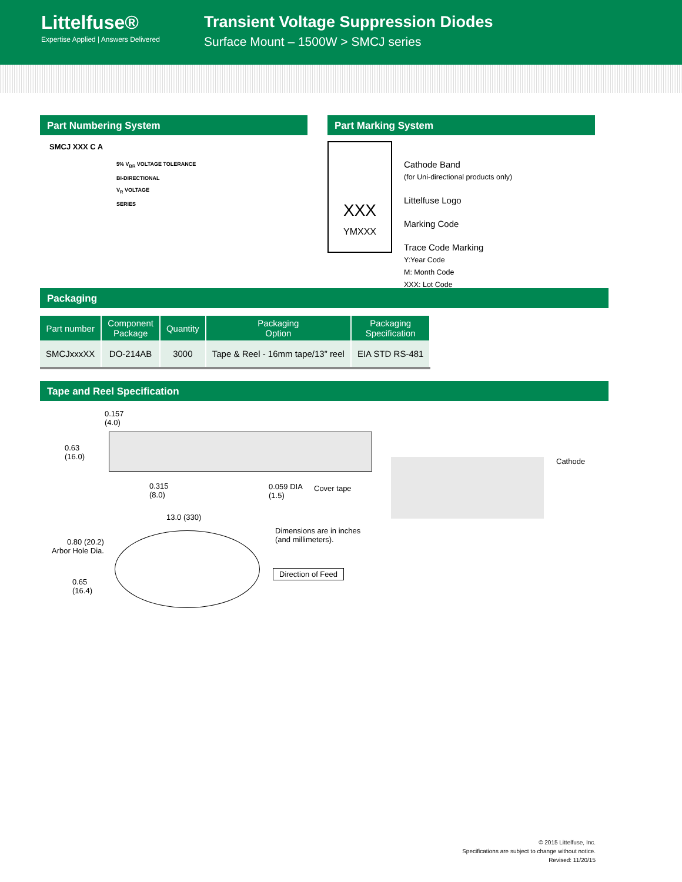Littelfuse®
Expertise Applied | Answers Delivered
Transient Voltage Suppression Diodes
Surface Mount – 1500W > SMCJ series
Part Numbering System
SMCJ XXX C A
5% V<sub>BR</sub> VOLTAGE TOLERANCE
BI-DIRECTIONAL
V<sub>R</sub> VOLTAGE
SERIES
Part Marking System
XXX
YMXXX
Cathode Band
(for Uni-directional products only)
Littelfuse Logo
Marking Code
Trace Code Marking
Y:Year Code
M: Month Code
XXX: Lot Code
Packaging
| Part number | Component Package | Quantity | Packaging Option | Packaging Specification |
| --- | --- | --- | --- | --- |
| SMCJxxxXX | DO-214AB | 3000 | Tape & Reel - 16mm tape/13” reel | EIA STD RS-481 |
Tape and Reel Specification
0.157
(4.0)
0.63
(16.0)
0.315
(8.0)
0.059 DIA
(1.5)
Cover tape
Cathode
13.0 (330)
Dimensions are in inches
(and millimeters).
0.80 (20.2)
Arbor Hole Dia.
Direction of Feed
0.65
(16.4)
© 2015 Littelfuse, Inc.
Specifications are subject to change without notice.
Revised: 11/20/15